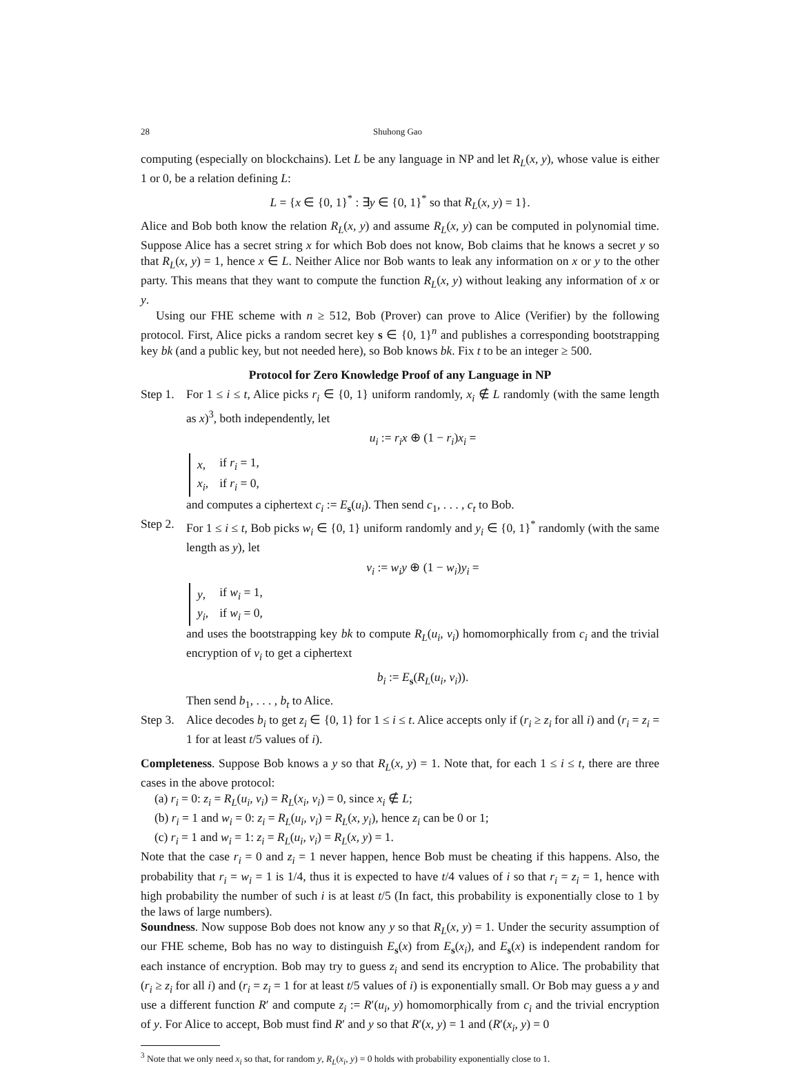28 Shuhong Gao
computing (especially on blockchains). Let L be any language in NP and let R<sub>L</sub>(x, y), whose value is either 1 or 0, be a relation defining L:
L = {x ∈ {0, 1}<sup>*</sup> : ∃y ∈ {0, 1}<sup>*</sup> so that R<sub>L</sub>(x, y) = 1}.
Alice and Bob both know the relation R<sub>L</sub>(x, y) and assume R<sub>L</sub>(x, y) can be computed in polynomial time. Suppose Alice has a secret string x for which Bob does not know, Bob claims that he knows a secret y so that R<sub>L</sub>(x, y) = 1, hence x ∈ L. Neither Alice nor Bob wants to leak any information on x or y to the other party. This means that they want to compute the function R<sub>L</sub>(x, y) without leaking any information of x or y.
Using our FHE scheme with n ≥ 512, Bob (Prover) can prove to Alice (Verifier) by the following protocol. First, Alice picks a random secret key s ∈ {0, 1}<sup>n</sup> and publishes a corresponding bootstrapping key bk (and a public key, but not needed here), so Bob knows bk. Fix t to be an integer ≥ 500.
Protocol for Zero Knowledge Proof of any Language in NP
Step 1.
For 1 ≤ i ≤ t, Alice picks r<sub>i</sub> ∈ {0, 1} uniform randomly, x<sub>i</sub> ∉ L randomly (with the same length as x)<sup>3</sup>, both independently, let
u<sub>i</sub> := r<sub>i</sub>x ⊕ (1 − r<sub>i</sub>)x<sub>i</sub> =
| x , | if r<sub>i</sub> = 1, |
| x<sub>i</sub> , | if r<sub>i</sub> = 0, |
and computes a ciphertext c<sub>i</sub> := E<sub>s</sub>(u<sub>i</sub>). Then send c<sub>1</sub>, . . . , c<sub>t</sub> to Bob.
Step 2.
For 1 ≤ i ≤ t, Bob picks w<sub>i</sub> ∈ {0, 1} uniform randomly and y<sub>i</sub> ∈ {0, 1}<sup>*</sup> randomly (with the same length as y), let
v<sub>i</sub> := w<sub>i</sub>y ⊕ (1 − w<sub>i</sub>)y<sub>i</sub> =
| y , | if w<sub>i</sub> = 1, |
| y<sub>i</sub> , | if w<sub>i</sub> = 0, |
and uses the bootstrapping key bk to compute R<sub>L</sub>(u<sub>i</sub>, v<sub>i</sub>) homomorphically from c<sub>i</sub> and the trivial encryption of v<sub>i</sub> to get a ciphertext
b<sub>i</sub> := E<sub>s</sub>(R<sub>L</sub>(u<sub>i</sub>, v<sub>i</sub>)).
Then send b<sub>1</sub>, . . . , b<sub>t</sub> to Alice.
Step 3.
Alice decodes b<sub>i</sub> to get z<sub>i</sub> ∈ {0, 1} for 1 ≤ i ≤ t. Alice accepts only if (r<sub>i</sub> ≥ z<sub>i</sub> for all i) and (r<sub>i</sub> = z<sub>i</sub> = 1 for at least t/5 values of i).
Completeness. Suppose Bob knows a y so that R<sub>L</sub>(x, y) = 1. Note that, for each 1 ≤ i ≤ t, there are three cases in the above protocol:
(a) r<sub>i</sub> = 0: z<sub>i</sub> = R<sub>L</sub>(u<sub>i</sub>, v<sub>i</sub>) = R<sub>L</sub>(x<sub>i</sub>, v<sub>i</sub>) = 0, since x<sub>i</sub> ∉ L;
(b) r<sub>i</sub> = 1 and w<sub>i</sub> = 0: z<sub>i</sub> = R<sub>L</sub>(u<sub>i</sub>, v<sub>i</sub>) = R<sub>L</sub>(x, y<sub>i</sub>), hence z<sub>i</sub> can be 0 or 1;
(c) r<sub>i</sub> = 1 and w<sub>i</sub> = 1: z<sub>i</sub> = R<sub>L</sub>(u<sub>i</sub>, v<sub>i</sub>) = R<sub>L</sub>(x, y) = 1.
Note that the case r<sub>i</sub> = 0 and z<sub>i</sub> = 1 never happen, hence Bob must be cheating if this happens. Also, the probability that r<sub>i</sub> = w<sub>i</sub> = 1 is 1/4, thus it is expected to have t/4 values of i so that r<sub>i</sub> = z<sub>i</sub> = 1, hence with high probability the number of such i is at least t/5 (In fact, this probability is exponentially close to 1 by the laws of large numbers).
Soundness. Now suppose Bob does not know any y so that R<sub>L</sub>(x, y) = 1. Under the security assumption of our FHE scheme, Bob has no way to distinguish E<sub>s</sub>(x) from E<sub>s</sub>(x<sub>i</sub>), and E<sub>s</sub>(x) is independent random for each instance of encryption. Bob may try to guess z<sub>i</sub> and send its encryption to Alice. The probability that (r<sub>i</sub> ≥ z<sub>i</sub> for all i) and (r<sub>i</sub> = z<sub>i</sub> = 1 for at least t/5 values of i) is exponentially small. Or Bob may guess a y and use a different function R′ and compute z<sub>i</sub> := R′(u<sub>i</sub>, y) homomorphically from c<sub>i</sub> and the trivial encryption of y. For Alice to accept, Bob must find R′ and y so that R′(x, y) = 1 and (R′(x<sub>i</sub>, y) = 0
<sup>3</sup> Note that we only need x<sub>i</sub> so that, for random y, R<sub>L</sub>(x<sub>i</sub>, y) = 0 holds with probability exponentially close to 1.